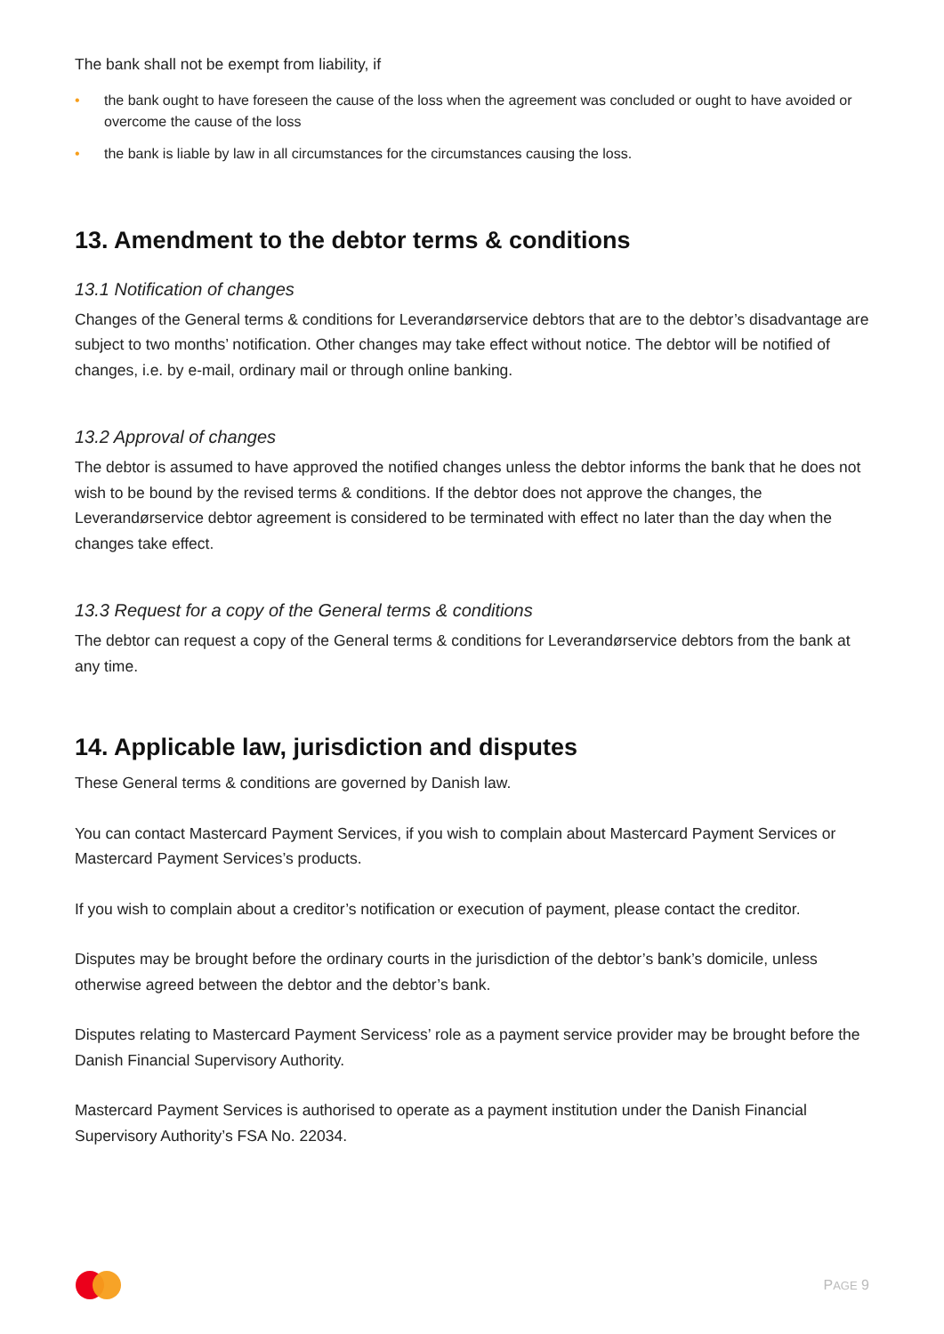The bank shall not be exempt from liability, if
• the bank ought to have foreseen the cause of the loss when the agreement was concluded or ought to have avoided or overcome the cause of the loss
• the bank is liable by law in all circumstances for the circumstances causing the loss.
13. Amendment to the debtor terms & conditions
13.1 Notification of changes
Changes of the General terms & conditions for Leverandørservice debtors that are to the debtor’s disadvantage are subject to two months’ notification. Other changes may take effect without notice. The debtor will be notified of changes, i.e. by e-mail, ordinary mail or through online banking.
13.2 Approval of changes
The debtor is assumed to have approved the notified changes unless the debtor informs the bank that he does not wish to be bound by the revised terms & conditions. If the debtor does not approve the changes, the Leverandørservice debtor agreement is considered to be terminated with effect no later than the day when the changes take effect.
13.3 Request for a copy of the General terms & conditions
The debtor can request a copy of the General terms & conditions for Leverandørservice debtors from the bank at any time.
14. Applicable law, jurisdiction and disputes
These General terms & conditions are governed by Danish law.
You can contact Mastercard Payment Services, if you wish to complain about Mastercard Payment Services or Mastercard Payment Services’s products.
If you wish to complain about a creditor’s notification or execution of payment, please contact the creditor.
Disputes may be brought before the ordinary courts in the jurisdiction of the debtor’s bank’s domicile, unless otherwise agreed between the debtor and the debtor’s bank.
Disputes relating to Mastercard Payment Servicess’ role as a payment service provider may be brought before the Danish Financial Supervisory Authority.
Mastercard Payment Services is authorised to operate as a payment institution under the Danish Financial Supervisory Authority’s FSA No. 22034.
PAGE 9